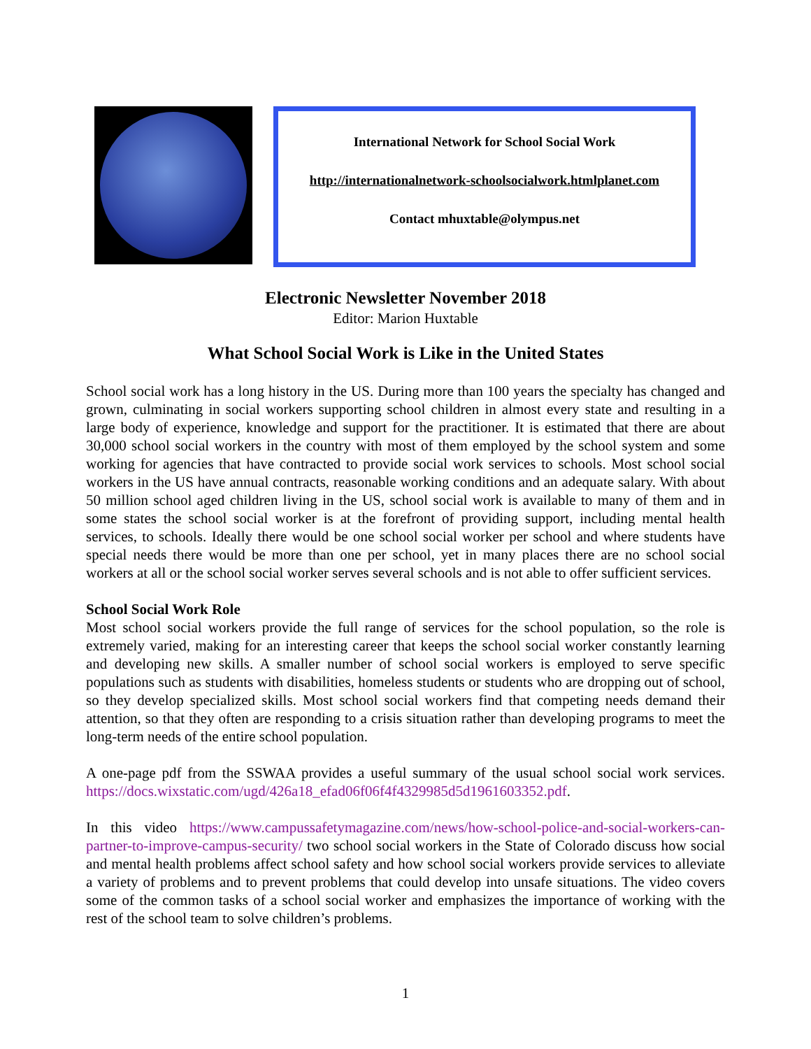International Network for School Social Work
http://internationalnetwork-schoolsocialwork.htmlplanet.com
Contact mhuxtable@olympus.net
Electronic Newsletter November 2018
Editor: Marion Huxtable
What School Social Work is Like in the United States
School social work has a long history in the US. During more than 100 years the specialty has changed and grown, culminating in social workers supporting school children in almost every state and resulting in a large body of experience, knowledge and support for the practitioner. It is estimated that there are about 30,000 school social workers in the country with most of them employed by the school system and some working for agencies that have contracted to provide social work services to schools. Most school social workers in the US have annual contracts, reasonable working conditions and an adequate salary. With about 50 million school aged children living in the US, school social work is available to many of them and in some states the school social worker is at the forefront of providing support, including mental health services, to schools. Ideally there would be one school social worker per school and where students have special needs there would be more than one per school, yet in many places there are no school social workers at all or the school social worker serves several schools and is not able to offer sufficient services.
School Social Work Role
Most school social workers provide the full range of services for the school population, so the role is extremely varied, making for an interesting career that keeps the school social worker constantly learning and developing new skills. A smaller number of school social workers is employed to serve specific populations such as students with disabilities, homeless students or students who are dropping out of school, so they develop specialized skills. Most school social workers find that competing needs demand their attention, so that they often are responding to a crisis situation rather than developing programs to meet the long-term needs of the entire school population.
A one-page pdf from the SSWAA provides a useful summary of the usual school social work services. https://docs.wixstatic.com/ugd/426a18_efad06f06f4f4329985d5d1961603352.pdf.
In this video https://www.campussafetymagazine.com/news/how-school-police-and-social-workers-can-partner-to-improve-campus-security/ two school social workers in the State of Colorado discuss how social and mental health problems affect school safety and how school social workers provide services to alleviate a variety of problems and to prevent problems that could develop into unsafe situations. The video covers some of the common tasks of a school social worker and emphasizes the importance of working with the rest of the school team to solve children’s problems.
1